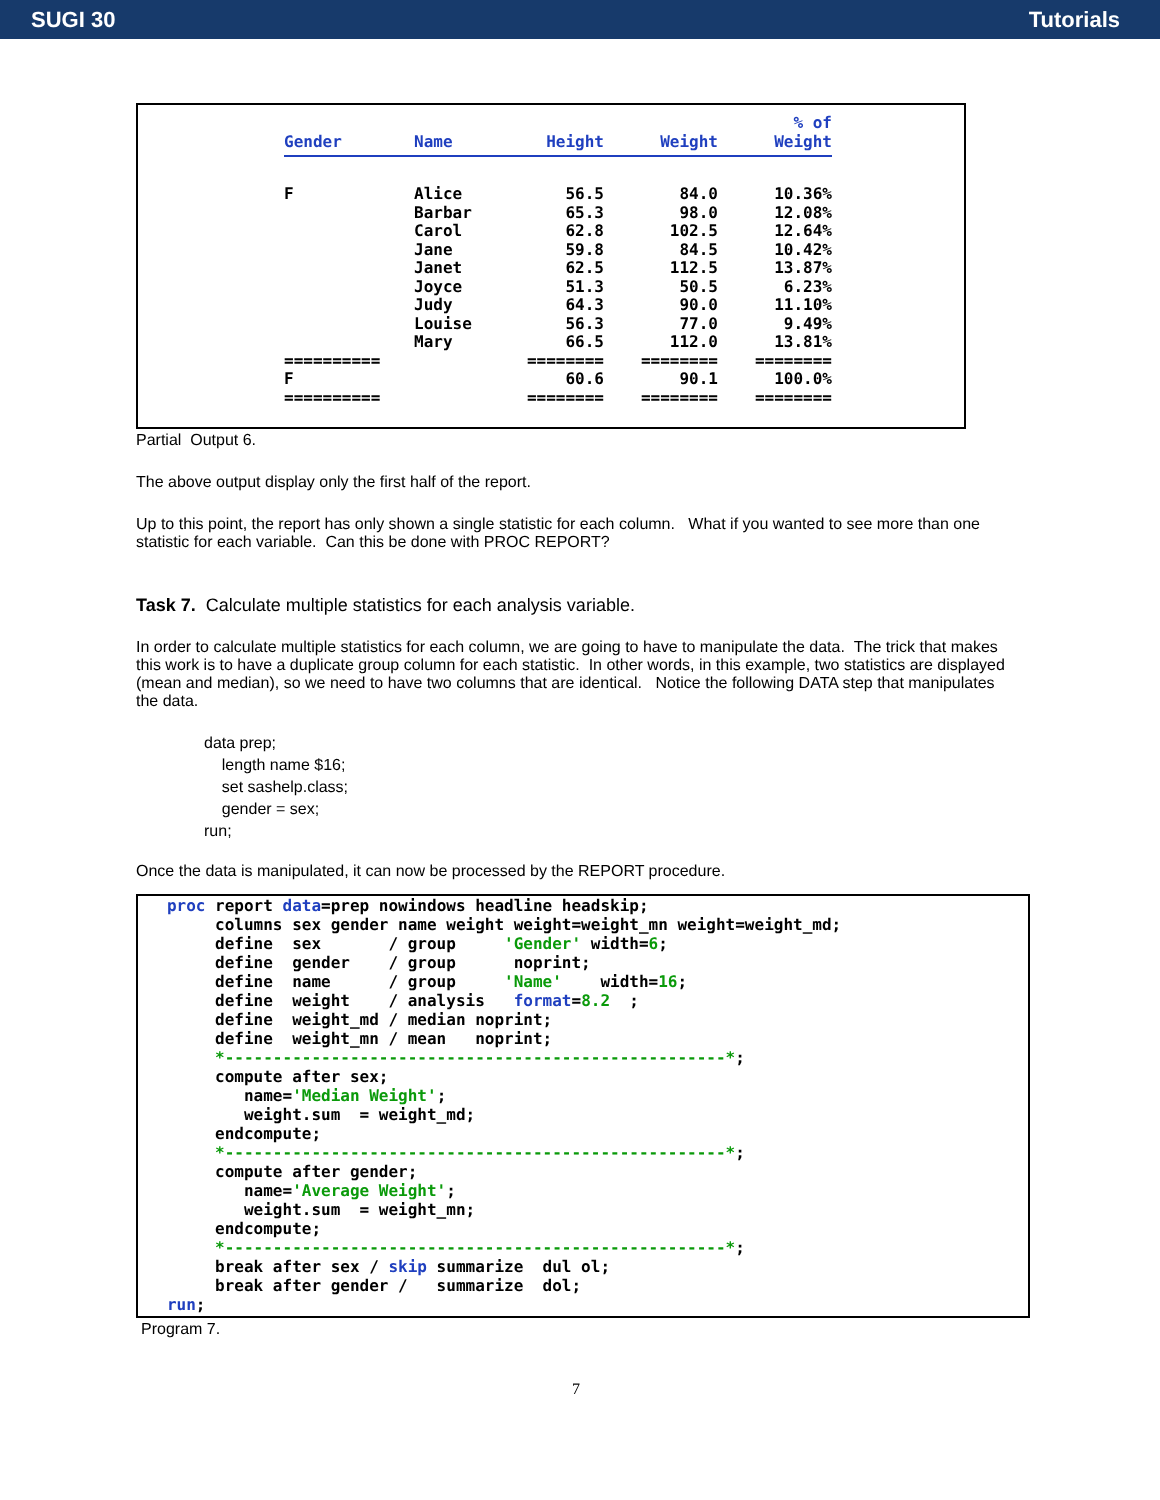SUGI 30 Tutorials
| Gender | Name | Height | Weight | % of Weight |
| --- | --- | --- | --- | --- |
| F | Alice | 56.5 | 84.0 | 10.36% |
| | Barbar | 65.3 | 98.0 | 12.08% |
| | Carol | 62.8 | 102.5 | 12.64% |
| | Jane | 59.8 | 84.5 | 10.42% |
| | Janet | 62.5 | 112.5 | 13.87% |
| | Joyce | 51.3 | 50.5 | 6.23% |
| | Judy | 64.3 | 90.0 | 11.10% |
| | Louise | 56.3 | 77.0 | 9.49% |
| | Mary | 66.5 | 112.0 | 13.81% |
| ========== | | ======== | ======== | ======== |
| F | | 60.6 | 90.1 | 100.0% |
| ========== | | ======== | ======== | ======== |
Partial Output 6.
The above output display only the first half of the report.
Up to this point, the report has only shown a single statistic for each column. What if you wanted to see more than one statistic for each variable. Can this be done with PROC REPORT?
Task 7. Calculate multiple statistics for each analysis variable.
In order to calculate multiple statistics for each column, we are going to have to manipulate the data. The trick that makes this work is to have a duplicate group column for each statistic. In other words, in this example, two statistics are displayed (mean and median), so we need to have two columns that are identical. Notice the following DATA step that manipulates the data.
data prep;
length name $16;
set sashelp.class;
gender = sex;
run;
Once the data is manipulated, it can now be processed by the REPORT procedure.
proc report data=prep nowindows headline headskip; columns sex gender name weight weight=weight_mn weight=weight_md; define sex / group 'Gender' width=6; define gender / group noprint; define name / group 'Name' width=16; define weight / analysis format=8.2 ; define weight_md / median noprint; define weight_mn / mean noprint; *----------------------------------------------------*; compute after sex; name='Median Weight'; weight.sum = weight_md; endcompute; *----------------------------------------------------*; compute after gender; name='Average Weight'; weight.sum = weight_mn; endcompute; *----------------------------------------------------*; break after sex / skip summarize dul ol; break after gender / summarize dol; run;
Program 7.
7